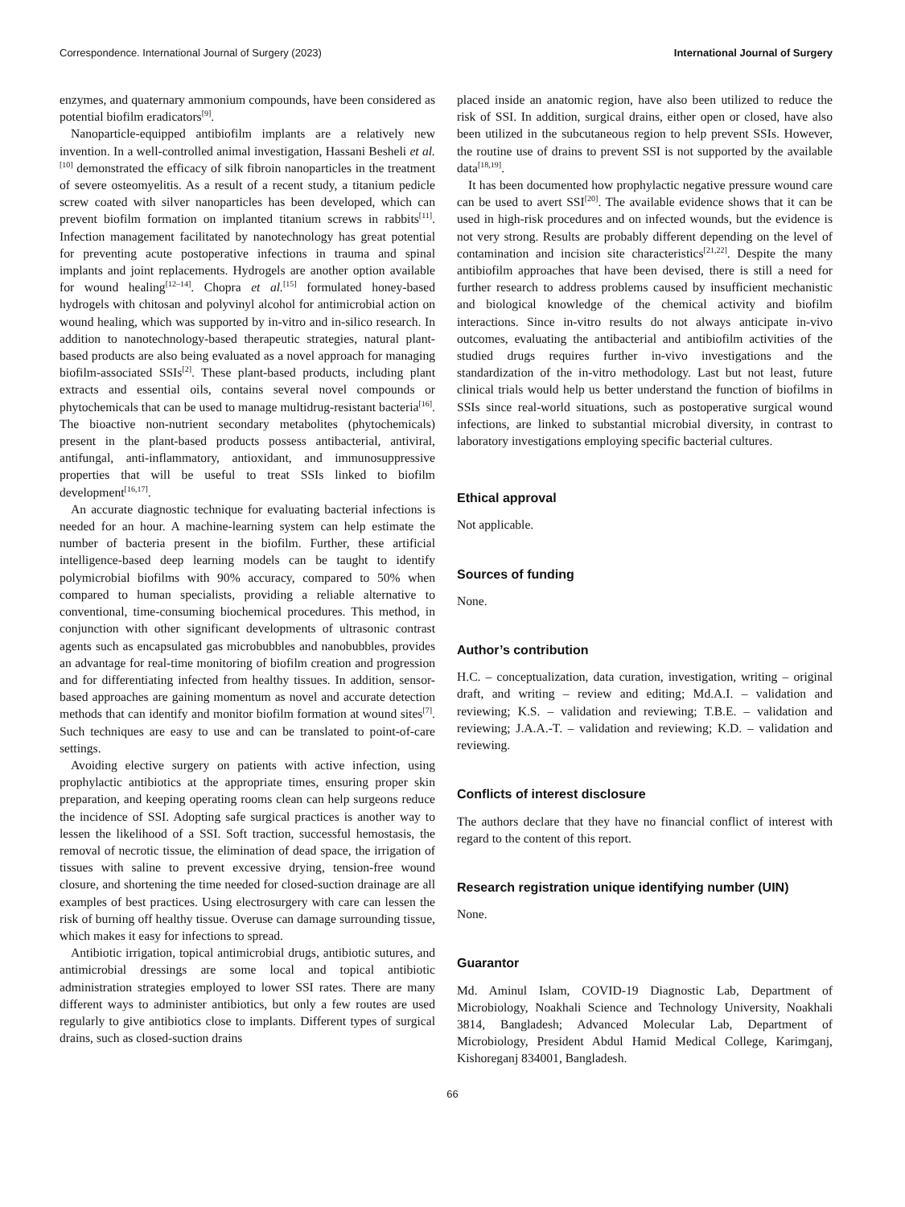Correspondence. International Journal of Surgery (2023) International Journal of Surgery
enzymes, and quaternary ammonium compounds, have been considered as potential biofilm eradicators<sup>[9]</sup>.
Nanoparticle-equipped antibiofilm implants are a relatively new invention. In a well-controlled animal investigation, Hassani Besheli et al.<sup>[10]</sup> demonstrated the efficacy of silk fibroin nanoparticles in the treatment of severe osteomyelitis. As a result of a recent study, a titanium pedicle screw coated with silver nanoparticles has been developed, which can prevent biofilm formation on implanted titanium screws in rabbits<sup>[11]</sup>. Infection management facilitated by nanotechnology has great potential for preventing acute postoperative infections in trauma and spinal implants and joint replacements. Hydrogels are another option available for wound healing<sup>[12–14]</sup>. Chopra et al.<sup>[15]</sup> formulated honey-based hydrogels with chitosan and polyvinyl alcohol for antimicrobial action on wound healing, which was supported by in-vitro and in-silico research. In addition to nanotechnology-based therapeutic strategies, natural plant-based products are also being evaluated as a novel approach for managing biofilm-associated SSIs<sup>[2]</sup>. These plant-based products, including plant extracts and essential oils, contains several novel compounds or phytochemicals that can be used to manage multidrug-resistant bacteria<sup>[16]</sup>. The bioactive non-nutrient secondary metabolites (phytochemicals) present in the plant-based products possess antibacterial, antiviral, antifungal, anti-inflammatory, antioxidant, and immunosuppressive properties that will be useful to treat SSIs linked to biofilm development<sup>[16,17]</sup>.
An accurate diagnostic technique for evaluating bacterial infections is needed for an hour. A machine-learning system can help estimate the number of bacteria present in the biofilm. Further, these artificial intelligence-based deep learning models can be taught to identify polymicrobial biofilms with 90% accuracy, compared to 50% when compared to human specialists, providing a reliable alternative to conventional, time-consuming biochemical procedures. This method, in conjunction with other significant developments of ultrasonic contrast agents such as encapsulated gas microbubbles and nanobubbles, provides an advantage for real-time monitoring of biofilm creation and progression and for differentiating infected from healthy tissues. In addition, sensor-based approaches are gaining momentum as novel and accurate detection methods that can identify and monitor biofilm formation at wound sites<sup>[7]</sup>. Such techniques are easy to use and can be translated to point-of-care settings.
Avoiding elective surgery on patients with active infection, using prophylactic antibiotics at the appropriate times, ensuring proper skin preparation, and keeping operating rooms clean can help surgeons reduce the incidence of SSI. Adopting safe surgical practices is another way to lessen the likelihood of a SSI. Soft traction, successful hemostasis, the removal of necrotic tissue, the elimination of dead space, the irrigation of tissues with saline to prevent excessive drying, tension-free wound closure, and shortening the time needed for closed-suction drainage are all examples of best practices. Using electrosurgery with care can lessen the risk of burning off healthy tissue. Overuse can damage surrounding tissue, which makes it easy for infections to spread.
Antibiotic irrigation, topical antimicrobial drugs, antibiotic sutures, and antimicrobial dressings are some local and topical antibiotic administration strategies employed to lower SSI rates. There are many different ways to administer antibiotics, but only a few routes are used regularly to give antibiotics close to implants. Different types of surgical drains, such as closed-suction drains
placed inside an anatomic region, have also been utilized to reduce the risk of SSI. In addition, surgical drains, either open or closed, have also been utilized in the subcutaneous region to help prevent SSIs. However, the routine use of drains to prevent SSI is not supported by the available data<sup>[18,19]</sup>.
It has been documented how prophylactic negative pressure wound care can be used to avert SSI<sup>[20]</sup>. The available evidence shows that it can be used in high-risk procedures and on infected wounds, but the evidence is not very strong. Results are probably different depending on the level of contamination and incision site characteristics<sup>[21,22]</sup>. Despite the many antibiofilm approaches that have been devised, there is still a need for further research to address problems caused by insufficient mechanistic and biological knowledge of the chemical activity and biofilm interactions. Since in-vitro results do not always anticipate in-vivo outcomes, evaluating the antibacterial and antibiofilm activities of the studied drugs requires further in-vivo investigations and the standardization of the in-vitro methodology. Last but not least, future clinical trials would help us better understand the function of biofilms in SSIs since real-world situations, such as postoperative surgical wound infections, are linked to substantial microbial diversity, in contrast to laboratory investigations employing specific bacterial cultures.
Ethical approval
Not applicable.
Sources of funding
None.
Author’s contribution
H.C. – conceptualization, data curation, investigation, writing – original draft, and writing – review and editing; Md.A.I. – validation and reviewing; K.S. – validation and reviewing; T.B.E. – validation and reviewing; J.A.A.-T. – validation and reviewing; K.D. – validation and reviewing.
Conflicts of interest disclosure
The authors declare that they have no financial conflict of interest with regard to the content of this report.
Research registration unique identifying number (UIN)
None.
Guarantor
Md. Aminul Islam, COVID-19 Diagnostic Lab, Department of Microbiology, Noakhali Science and Technology University, Noakhali 3814, Bangladesh; Advanced Molecular Lab, Department of Microbiology, President Abdul Hamid Medical College, Karimganj, Kishoreganj 834001, Bangladesh.
66